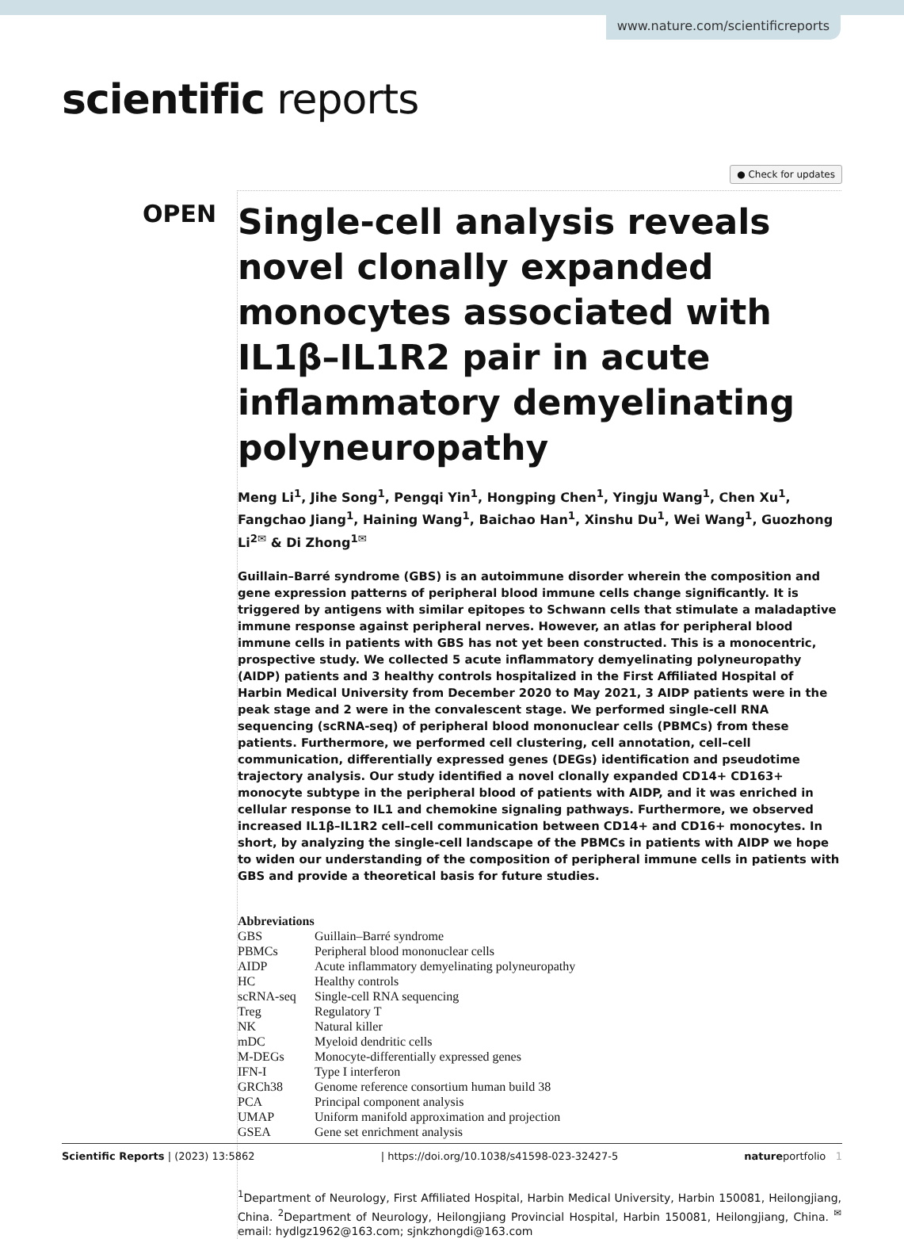www.nature.com/scientificreports
scientific reports
● Check for updates
OPEN
Single-cell analysis reveals novel clonally expanded monocytes associated with IL1β–IL1R2 pair in acute inflammatory demyelinating polyneuropathy
Meng Li<sup>1</sup>, Jihe Song<sup>1</sup>, Pengqi Yin<sup>1</sup>, Hongping Chen<sup>1</sup>, Yingju Wang<sup>1</sup>, Chen Xu<sup>1</sup>, Fangchao Jiang<sup>1</sup>, Haining Wang<sup>1</sup>, Baichao Han<sup>1</sup>, Xinshu Du<sup>1</sup>, Wei Wang<sup>1</sup>, Guozhong Li<sup>2✉</sup> & Di Zhong<sup>1✉</sup>
Guillain–Barré syndrome (GBS) is an autoimmune disorder wherein the composition and gene expression patterns of peripheral blood immune cells change significantly. It is triggered by antigens with similar epitopes to Schwann cells that stimulate a maladaptive immune response against peripheral nerves. However, an atlas for peripheral blood immune cells in patients with GBS has not yet been constructed. This is a monocentric, prospective study. We collected 5 acute inflammatory demyelinating polyneuropathy (AIDP) patients and 3 healthy controls hospitalized in the First Affiliated Hospital of Harbin Medical University from December 2020 to May 2021, 3 AIDP patients were in the peak stage and 2 were in the convalescent stage. We performed single-cell RNA sequencing (scRNA-seq) of peripheral blood mononuclear cells (PBMCs) from these patients. Furthermore, we performed cell clustering, cell annotation, cell–cell communication, differentially expressed genes (DEGs) identification and pseudotime trajectory analysis. Our study identified a novel clonally expanded CD14+ CD163+ monocyte subtype in the peripheral blood of patients with AIDP, and it was enriched in cellular response to IL1 and chemokine signaling pathways. Furthermore, we observed increased IL1β–IL1R2 cell–cell communication between CD14+ and CD16+ monocytes. In short, by analyzing the single-cell landscape of the PBMCs in patients with AIDP we hope to widen our understanding of the composition of peripheral immune cells in patients with GBS and provide a theoretical basis for future studies.
Abbreviations
| GBS | Guillain–Barré syndrome |
| PBMCs | Peripheral blood mononuclear cells |
| AIDP | Acute inflammatory demyelinating polyneuropathy |
| HC | Healthy controls |
| scRNA-seq | Single-cell RNA sequencing |
| Treg | Regulatory T |
| NK | Natural killer |
| mDC | Myeloid dendritic cells |
| M-DEGs | Monocyte-differentially expressed genes |
| IFN-I | Type I interferon |
| GRCh38 | Genome reference consortium human build 38 |
| PCA | Principal component analysis |
| UMAP | Uniform manifold approximation and projection |
| GSEA | Gene set enrichment analysis |
<sup>1</sup> Department of Neurology, First Affiliated Hospital, Harbin Medical University, Harbin 150081, Heilongjiang, China. <sup>2</sup>Department of Neurology, Heilongjiang Provincial Hospital, Harbin 150081, Heilongjiang, China. <sup>✉</sup>email: hydlgz1962@163.com; sjnkzhongdi@163.com
Scientific Reports | (2023) 13:5862 | https://doi.org/10.1038/s41598-023-32427-5 natureportfolio 1